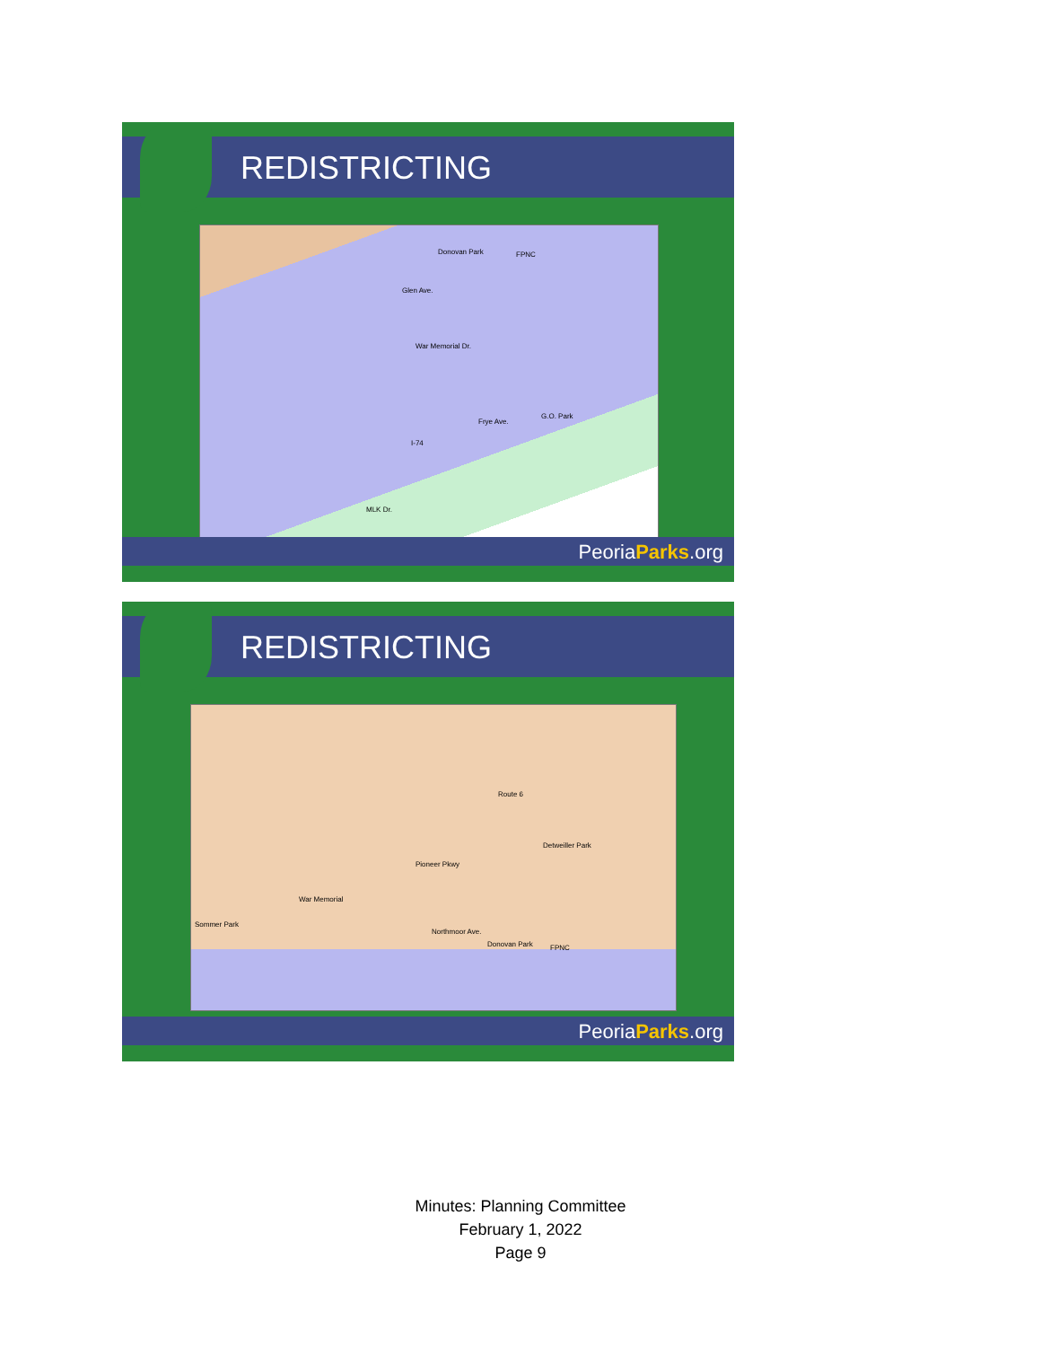REDISTRICTING
Donovan Park FPNC
Glen Ave.
War Memorial Dr.
Frye Ave.
G.O. Park
I-74
MLK Dr.
PeoriaParks.org
REDISTRICTING
Route 6
Detweiller Park
Pioneer Pkwy
War Memorial
Sommer Park
Northmoor Ave.
Donovan Park FPNC
PeoriaParks.org
Minutes: Planning Committee
February 1, 2022
Page 9